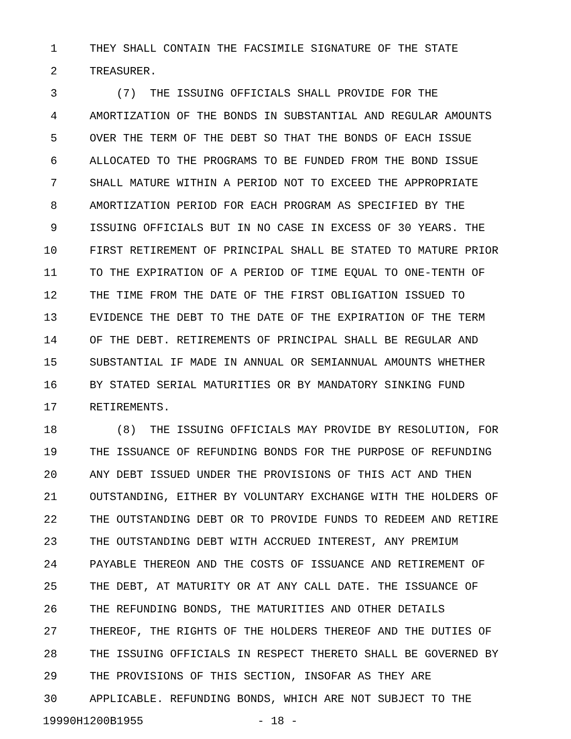1 THEY SHALL CONTAIN THE FACSIMILE SIGNATURE OF THE STATE
2 TREASURER.
3 (7) THE ISSUING OFFICIALS SHALL PROVIDE FOR THE
4 AMORTIZATION OF THE BONDS IN SUBSTANTIAL AND REGULAR AMOUNTS
5 OVER THE TERM OF THE DEBT SO THAT THE BONDS OF EACH ISSUE
6 ALLOCATED TO THE PROGRAMS TO BE FUNDED FROM THE BOND ISSUE
7 SHALL MATURE WITHIN A PERIOD NOT TO EXCEED THE APPROPRIATE
8 AMORTIZATION PERIOD FOR EACH PROGRAM AS SPECIFIED BY THE
9 ISSUING OFFICIALS BUT IN NO CASE IN EXCESS OF 30 YEARS. THE
10 FIRST RETIREMENT OF PRINCIPAL SHALL BE STATED TO MATURE PRIOR
11 TO THE EXPIRATION OF A PERIOD OF TIME EQUAL TO ONE-TENTH OF
12 THE TIME FROM THE DATE OF THE FIRST OBLIGATION ISSUED TO
13 EVIDENCE THE DEBT TO THE DATE OF THE EXPIRATION OF THE TERM
14 OF THE DEBT. RETIREMENTS OF PRINCIPAL SHALL BE REGULAR AND
15 SUBSTANTIAL IF MADE IN ANNUAL OR SEMIANNUAL AMOUNTS WHETHER
16 BY STATED SERIAL MATURITIES OR BY MANDATORY SINKING FUND
17 RETIREMENTS.
18 (8) THE ISSUING OFFICIALS MAY PROVIDE BY RESOLUTION, FOR
19 THE ISSUANCE OF REFUNDING BONDS FOR THE PURPOSE OF REFUNDING
20 ANY DEBT ISSUED UNDER THE PROVISIONS OF THIS ACT AND THEN
21 OUTSTANDING, EITHER BY VOLUNTARY EXCHANGE WITH THE HOLDERS OF
22 THE OUTSTANDING DEBT OR TO PROVIDE FUNDS TO REDEEM AND RETIRE
23 THE OUTSTANDING DEBT WITH ACCRUED INTEREST, ANY PREMIUM
24 PAYABLE THEREON AND THE COSTS OF ISSUANCE AND RETIREMENT OF
25 THE DEBT, AT MATURITY OR AT ANY CALL DATE. THE ISSUANCE OF
26 THE REFUNDING BONDS, THE MATURITIES AND OTHER DETAILS
27 THEREOF, THE RIGHTS OF THE HOLDERS THEREOF AND THE DUTIES OF
28 THE ISSUING OFFICIALS IN RESPECT THERETO SHALL BE GOVERNED BY
29 THE PROVISIONS OF THIS SECTION, INSOFAR AS THEY ARE
30 APPLICABLE. REFUNDING BONDS, WHICH ARE NOT SUBJECT TO THE
19990H1200B1955 - 18 -